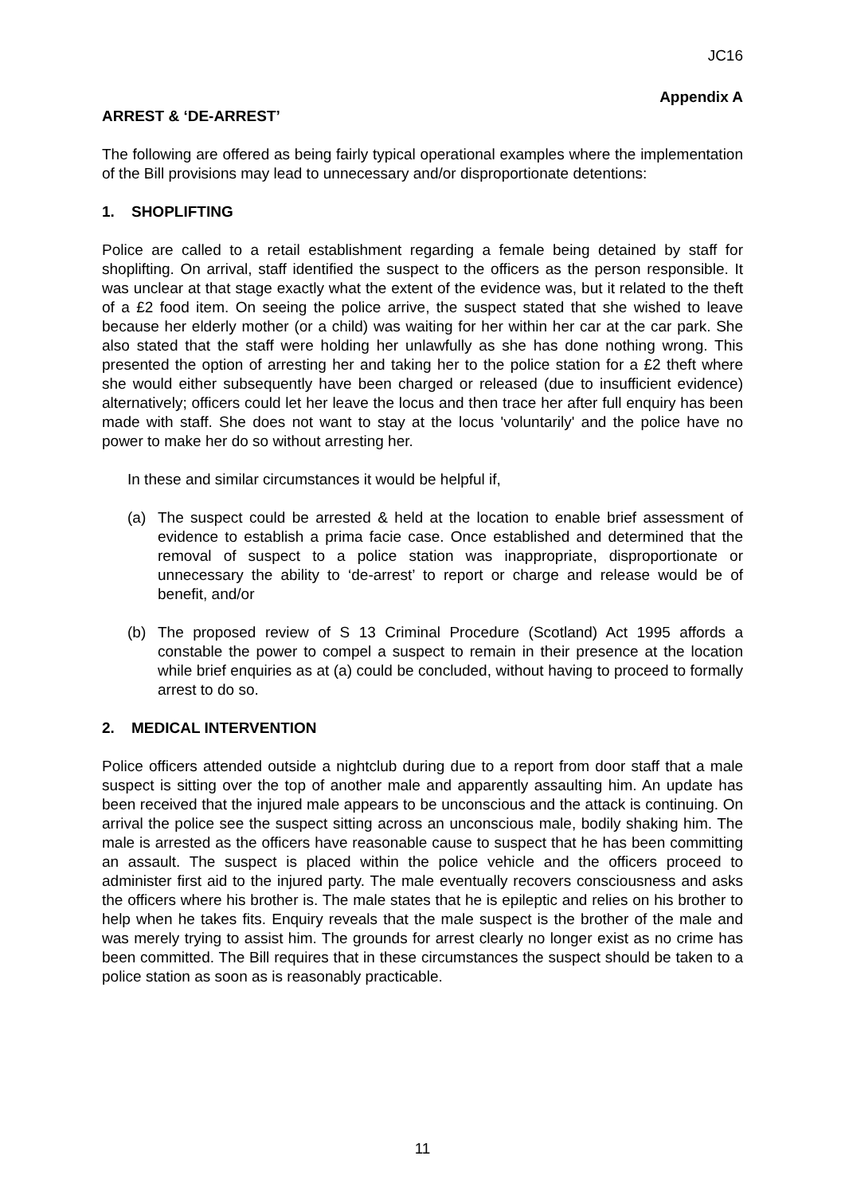JC16
Appendix A
ARREST & ‘DE-ARREST’
The following are offered as being fairly typical operational examples where the implementation of the Bill provisions may lead to unnecessary and/or disproportionate detentions:
1. SHOPLIFTING
Police are called to a retail establishment regarding a female being detained by staff for shoplifting. On arrival, staff identified the suspect to the officers as the person responsible. It was unclear at that stage exactly what the extent of the evidence was, but it related to the theft of a £2 food item. On seeing the police arrive, the suspect stated that she wished to leave because her elderly mother (or a child) was waiting for her within her car at the car park. She also stated that the staff were holding her unlawfully as she has done nothing wrong. This presented the option of arresting her and taking her to the police station for a £2 theft where she would either subsequently have been charged or released (due to insufficient evidence) alternatively; officers could let her leave the locus and then trace her after full enquiry has been made with staff. She does not want to stay at the locus 'voluntarily' and the police have no power to make her do so without arresting her.
In these and similar circumstances it would be helpful if,
(a) The suspect could be arrested & held at the location to enable brief assessment of evidence to establish a prima facie case. Once established and determined that the removal of suspect to a police station was inappropriate, disproportionate or unnecessary the ability to ‘de-arrest’ to report or charge and release would be of benefit, and/or
(b) The proposed review of S 13 Criminal Procedure (Scotland) Act 1995 affords a constable the power to compel a suspect to remain in their presence at the location while brief enquiries as at (a) could be concluded, without having to proceed to formally arrest to do so.
2. MEDICAL INTERVENTION
Police officers attended outside a nightclub during due to a report from door staff that a male suspect is sitting over the top of another male and apparently assaulting him. An update has been received that the injured male appears to be unconscious and the attack is continuing. On arrival the police see the suspect sitting across an unconscious male, bodily shaking him. The male is arrested as the officers have reasonable cause to suspect that he has been committing an assault. The suspect is placed within the police vehicle and the officers proceed to administer first aid to the injured party. The male eventually recovers consciousness and asks the officers where his brother is. The male states that he is epileptic and relies on his brother to help when he takes fits. Enquiry reveals that the male suspect is the brother of the male and was merely trying to assist him. The grounds for arrest clearly no longer exist as no crime has been committed. The Bill requires that in these circumstances the suspect should be taken to a police station as soon as is reasonably practicable.
11